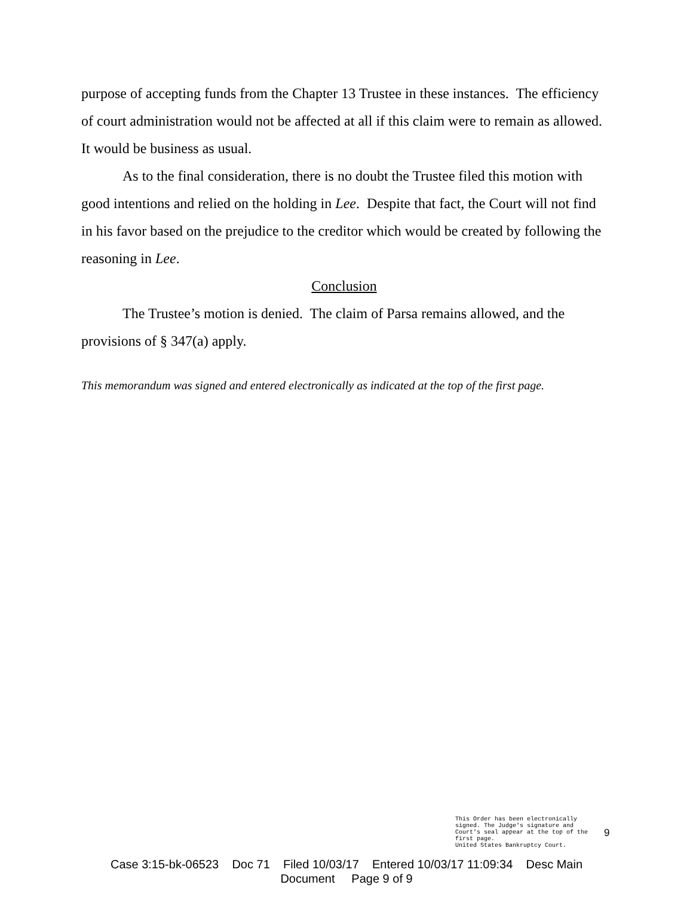purpose of accepting funds from the Chapter 13 Trustee in these instances. The efficiency of court administration would not be affected at all if this claim were to remain as allowed. It would be business as usual.
As to the final consideration, there is no doubt the Trustee filed this motion with good intentions and relied on the holding in Lee. Despite that fact, the Court will not find in his favor based on the prejudice to the creditor which would be created by following the reasoning in Lee.
Conclusion
The Trustee’s motion is denied. The claim of Parsa remains allowed, and the provisions of § 347(a) apply.
This memorandum was signed and entered electronically as indicated at the top of the first page.
This Order has been electronically
signed. The Judge's signature and
Court's seal appear at the top of the
first page.
United States Bankruptcy Court.
9
Case 3:15-bk-06523 Doc 71 Filed 10/03/17 Entered 10/03/17 11:09:34 Desc Main
Document Page 9 of 9